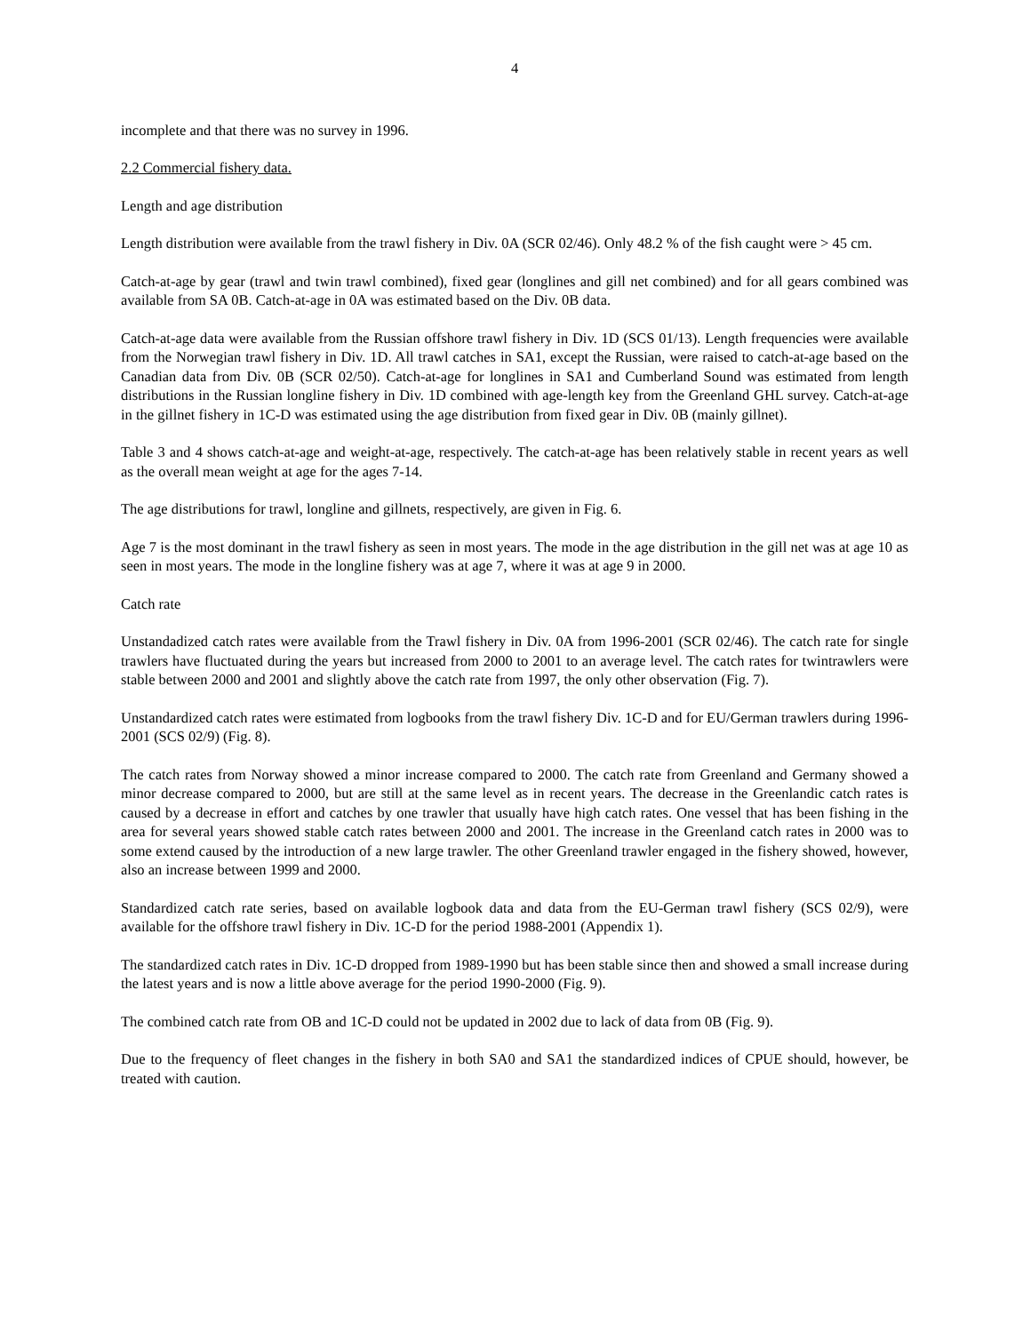4
incomplete and that there was no survey in 1996.
2.2 Commercial fishery data.
Length and age distribution
Length distribution were available from the trawl fishery in Div. 0A (SCR 02/46). Only 48.2 % of the fish caught were > 45 cm.
Catch-at-age by gear (trawl and twin trawl combined), fixed gear (longlines and gill net combined) and for all gears combined was available from SA 0B. Catch-at-age in 0A was estimated based on the Div. 0B data.
Catch-at-age data were available from the Russian offshore trawl fishery in Div. 1D (SCS 01/13). Length frequencies were available from the Norwegian trawl fishery in Div. 1D. All trawl catches in SA1, except the Russian, were raised to catch-at-age based on the Canadian data from Div. 0B (SCR 02/50). Catch-at-age for longlines in SA1 and Cumberland Sound was estimated from length distributions in the Russian longline fishery in Div. 1D combined with age-length key from the Greenland GHL survey. Catch-at-age in the gillnet fishery in 1C-D was estimated using the age distribution from fixed gear in Div. 0B (mainly gillnet).
Table 3 and 4 shows catch-at-age and weight-at-age, respectively. The catch-at-age has been relatively stable in recent years as well as the overall mean weight at age for the ages 7-14.
The age distributions for trawl, longline and gillnets, respectively, are given in Fig. 6.
Age 7 is the most dominant in the trawl fishery as seen in most years. The mode in the age distribution in the gill net was at age 10 as seen in most years. The mode in the longline fishery was at age 7, where it was at age 9 in 2000.
Catch rate
Unstandadized catch rates were available from the Trawl fishery in Div. 0A from 1996-2001 (SCR 02/46). The catch rate for single trawlers have fluctuated during the years but increased from 2000 to 2001 to an average level. The catch rates for twintrawlers were stable between 2000 and 2001 and slightly above the catch rate from 1997, the only other observation (Fig. 7).
Unstandardized catch rates were estimated from logbooks from the trawl fishery Div. 1C-D and for EU/German trawlers during 1996-2001 (SCS 02/9) (Fig. 8).
The catch rates from Norway showed a minor increase compared to 2000. The catch rate from Greenland and Germany showed a minor decrease compared to 2000, but are still at the same level as in recent years. The decrease in the Greenlandic catch rates is caused by a decrease in effort and catches by one trawler that usually have high catch rates. One vessel that has been fishing in the area for several years showed stable catch rates between 2000 and 2001. The increase in the Greenland catch rates in 2000 was to some extend caused by the introduction of a new large trawler. The other Greenland trawler engaged in the fishery showed, however, also an increase between 1999 and 2000.
Standardized catch rate series, based on available logbook data and data from the EU-German trawl fishery (SCS 02/9), were available for the offshore trawl fishery in Div. 1C-D for the period 1988-2001 (Appendix 1).
The standardized catch rates in Div. 1C-D dropped from 1989-1990 but has been stable since then and showed a small increase during the latest years and is now a little above average for the period 1990-2000 (Fig. 9).
The combined catch rate from OB and 1C-D could not be updated in 2002 due to lack of data from 0B (Fig. 9).
Due to the frequency of fleet changes in the fishery in both SA0 and SA1 the standardized indices of CPUE should, however, be treated with caution.